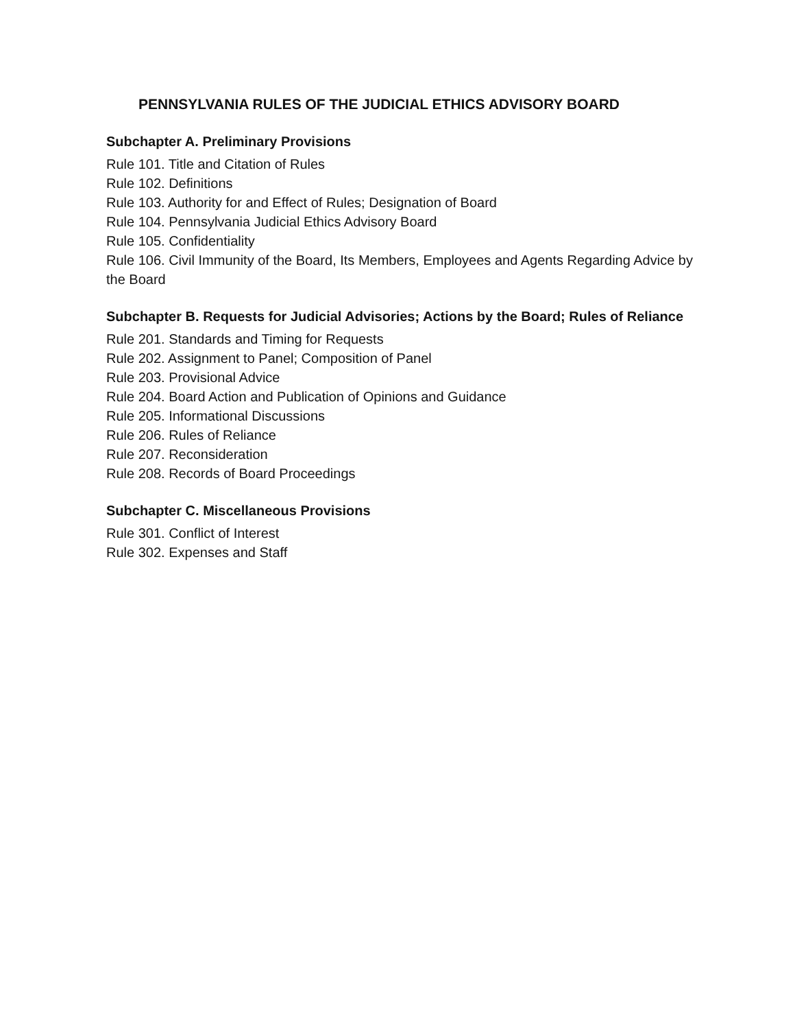PENNSYLVANIA RULES OF THE JUDICIAL ETHICS ADVISORY BOARD
Subchapter A. Preliminary Provisions
Rule 101. Title and Citation of Rules
Rule 102. Definitions
Rule 103. Authority for and Effect of Rules; Designation of Board
Rule 104. Pennsylvania Judicial Ethics Advisory Board
Rule 105. Confidentiality
Rule 106. Civil Immunity of the Board, Its Members, Employees and Agents Regarding Advice by the Board
Subchapter B. Requests for Judicial Advisories; Actions by the Board; Rules of Reliance
Rule 201. Standards and Timing for Requests
Rule 202. Assignment to Panel; Composition of Panel
Rule 203. Provisional Advice
Rule 204. Board Action and Publication of Opinions and Guidance
Rule 205. Informational Discussions
Rule 206. Rules of Reliance
Rule 207. Reconsideration
Rule 208. Records of Board Proceedings
Subchapter C. Miscellaneous Provisions
Rule 301. Conflict of Interest
Rule 302. Expenses and Staff